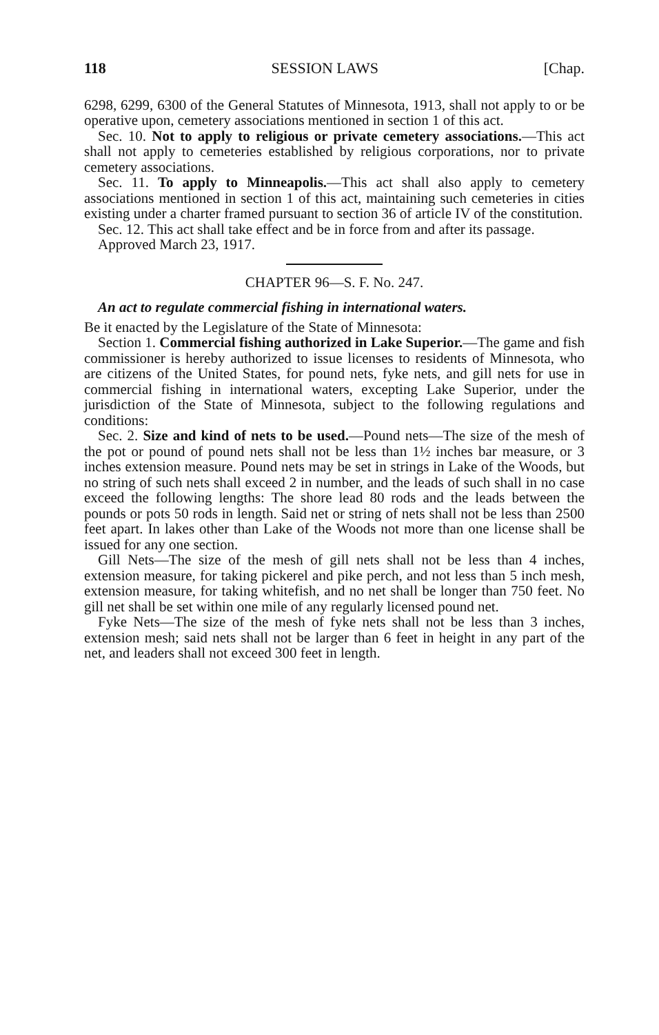118 SESSION LAWS [Chap.
6298, 6299, 6300 of the General Statutes of Minnesota, 1913, shall not apply to or be operative upon, cemetery associations mentioned in section 1 of this act.
Sec. 10. Not to apply to religious or private cemetery associations.—This act shall not apply to cemeteries established by religious corporations, nor to private cemetery associations.
Sec. 11. To apply to Minneapolis.—This act shall also apply to cemetery associations mentioned in section 1 of this act, maintaining such cemeteries in cities existing under a charter framed pursuant to section 36 of article IV of the constitution.
Sec. 12. This act shall take effect and be in force from and after its passage.
Approved March 23, 1917.
CHAPTER 96—S. F. No. 247.
An act to regulate commercial fishing in international waters.
Be it enacted by the Legislature of the State of Minnesota:
Section 1. Commercial fishing authorized in Lake Superior.—The game and fish commissioner is hereby authorized to issue licenses to residents of Minnesota, who are citizens of the United States, for pound nets, fyke nets, and gill nets for use in commercial fishing in international waters, excepting Lake Superior, under the jurisdiction of the State of Minnesota, subject to the following regulations and conditions:
Sec. 2. Size and kind of nets to be used.—Pound nets—The size of the mesh of the pot or pound of pound nets shall not be less than 1½ inches bar measure, or 3 inches extension measure. Pound nets may be set in strings in Lake of the Woods, but no string of such nets shall exceed 2 in number, and the leads of such shall in no case exceed the following lengths: The shore lead 80 rods and the leads between the pounds or pots 50 rods in length. Said net or string of nets shall not be less than 2500 feet apart. In lakes other than Lake of the Woods not more than one license shall be issued for any one section.
Gill Nets—The size of the mesh of gill nets shall not be less than 4 inches, extension measure, for taking pickerel and pike perch, and not less than 5 inch mesh, extension measure, for taking whitefish, and no net shall be longer than 750 feet. No gill net shall be set within one mile of any regularly licensed pound net.
Fyke Nets—The size of the mesh of fyke nets shall not be less than 3 inches, extension mesh; said nets shall not be larger than 6 feet in height in any part of the net, and leaders shall not exceed 300 feet in length.